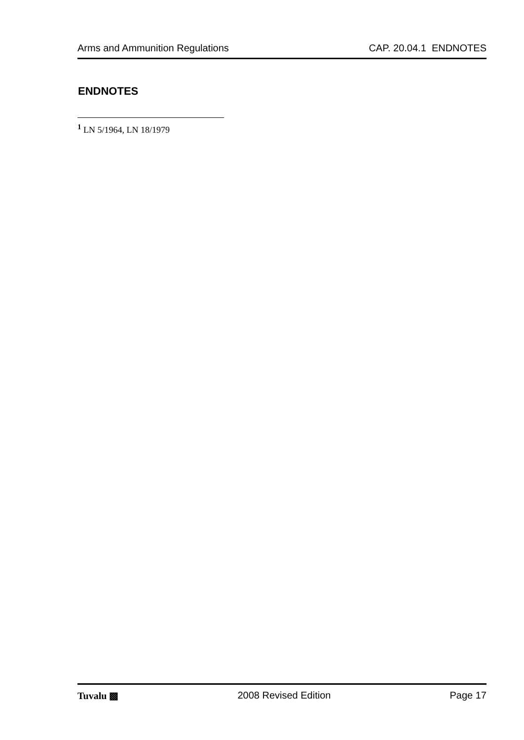Arms and Ammunition Regulations CAP. 20.04.1 ENDNOTES
ENDNOTES
<sup>1</sup> LN 5/1964, LN 18/1979
Tuvalu ▩ 2008 Revised Edition Page 17